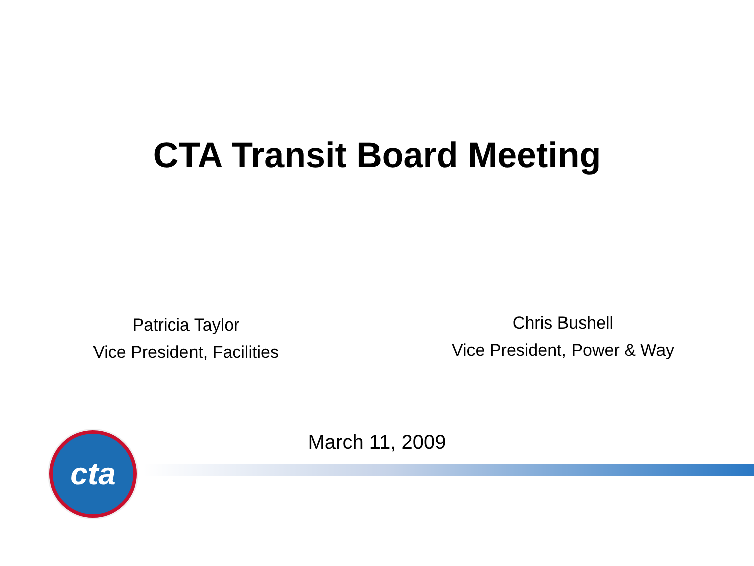CTA Transit Board Meeting
Patricia Taylor
Vice President, Facilities
Chris Bushell
Vice President, Power & Way
March 11, 2009
cta